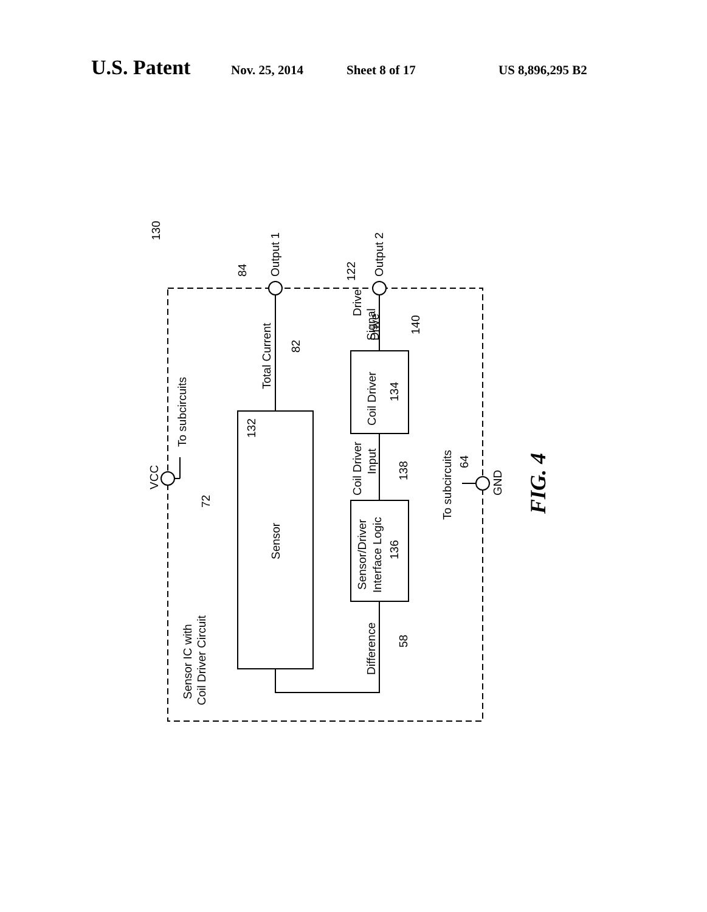U.S. Patent Nov. 25, 2014 Sheet 8 of 17 US 8,896,295 B2
VCC
To subcircuits
Output 1
Output 2
Total Current
Sensor
Drive
Coil Driver
Drive
Signal
Coil Driver
Input
Sensor/Driver
Interface Logic
Difference
Sensor IC with
Coil Driver Circuit
To subcircuits
GND
130
84
122
82
140
132
134
138
136
58
72
64
FIG. 4